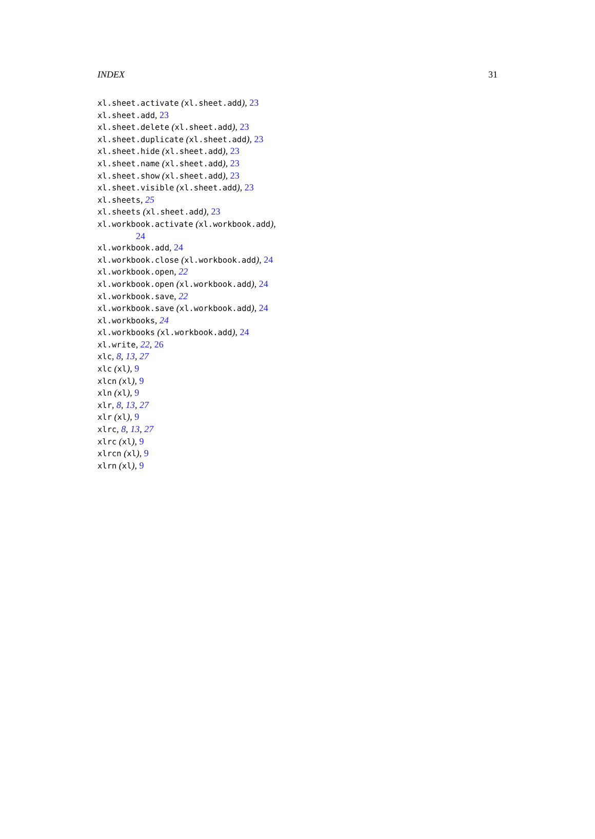INDEX 31
xl.sheet.activate (xl.sheet.add), 23
xl.sheet.add, 23
xl.sheet.delete (xl.sheet.add), 23
xl.sheet.duplicate (xl.sheet.add), 23
xl.sheet.hide (xl.sheet.add), 23
xl.sheet.name (xl.sheet.add), 23
xl.sheet.show (xl.sheet.add), 23
xl.sheet.visible (xl.sheet.add), 23
xl.sheets, 25
xl.sheets (xl.sheet.add), 23
xl.workbook.activate (xl.workbook.add),
24
xl.workbook.add, 24
xl.workbook.close (xl.workbook.add), 24
xl.workbook.open, 22
xl.workbook.open (xl.workbook.add), 24
xl.workbook.save, 22
xl.workbook.save (xl.workbook.add), 24
xl.workbooks, 24
xl.workbooks (xl.workbook.add), 24
xl.write, 22, 26
xlc, 8, 13, 27
xlc (xl), 9
xlcn (xl), 9
xln (xl), 9
xlr, 8, 13, 27
xlr (xl), 9
xlrc, 8, 13, 27
xlrc (xl), 9
xlrcn (xl), 9
xlrn (xl), 9